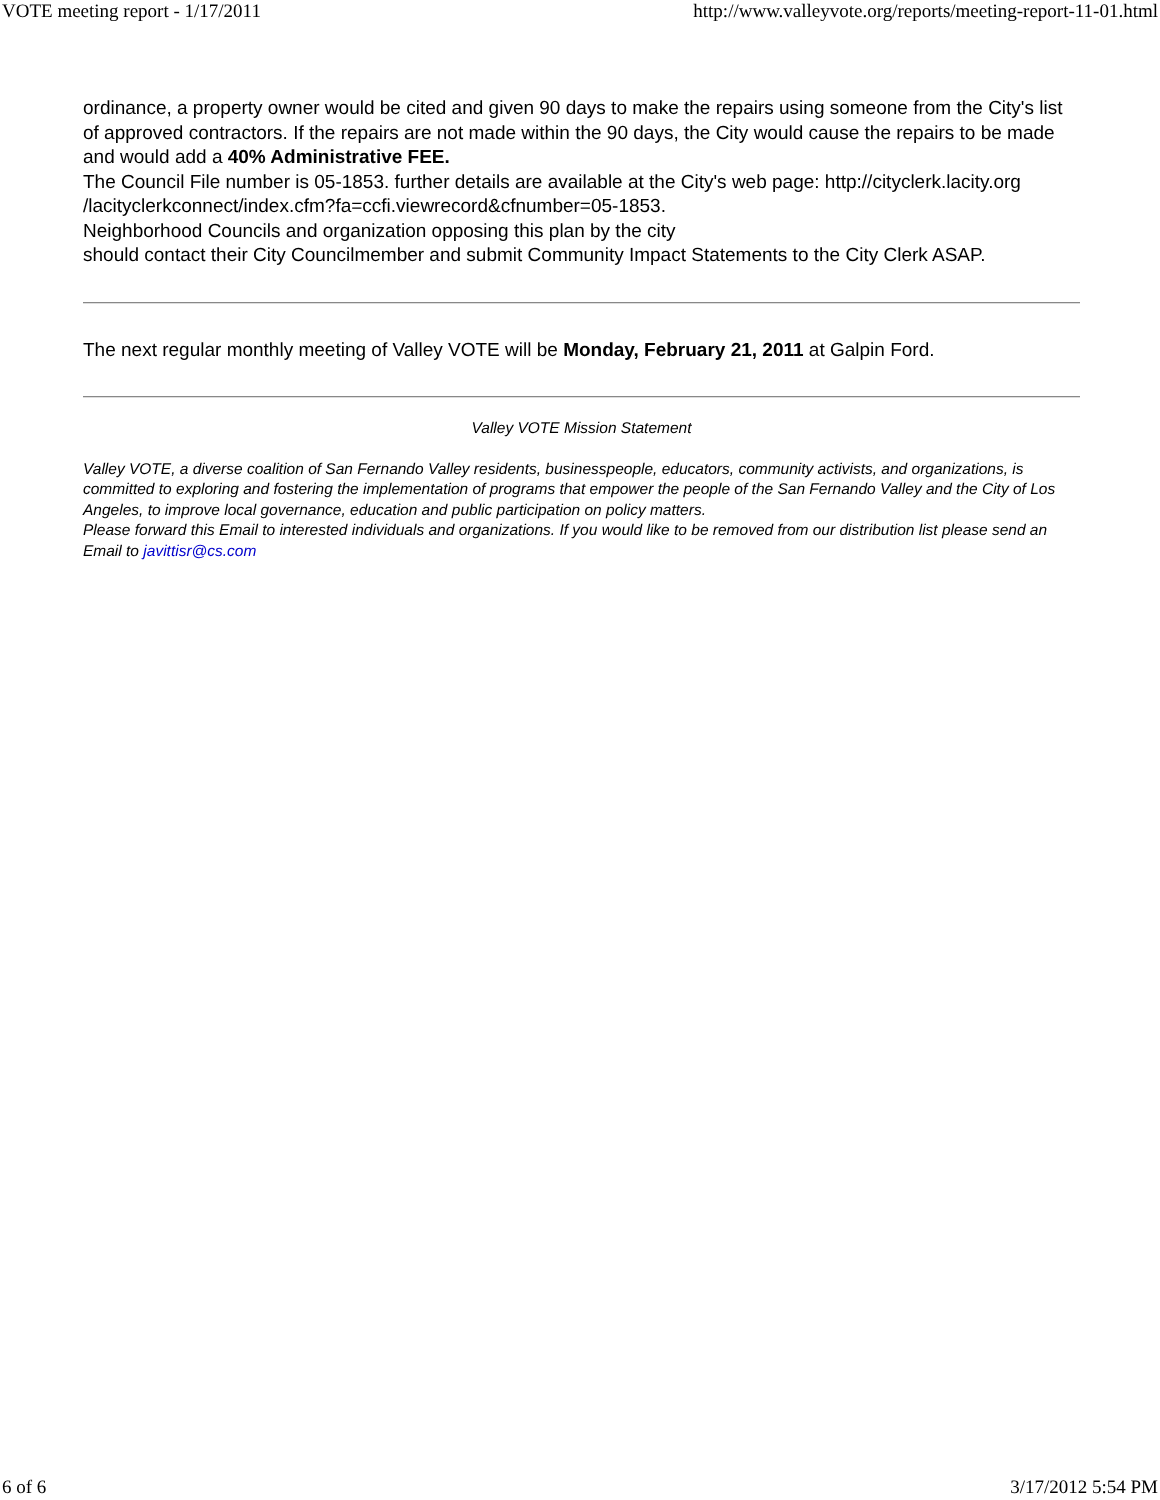VOTE meeting report - 1/17/2011 http://www.valleyvote.org/reports/meeting-report-11-01.html
ordinance, a property owner would be cited and given 90 days to make the repairs using someone from the City's list of approved contractors. If the repairs are not made within the 90 days, the City would cause the repairs to be made and would add a 40% Administrative FEE.
The Council File number is 05-1853. further details are available at the City's web page: http://cityclerk.lacity.org /lacityclerkconnect/index.cfm?fa=ccfi.viewrecord&cfnumber=05-1853.
Neighborhood Councils and organization opposing this plan by the city
should contact their City Councilmember and submit Community Impact Statements to the City Clerk ASAP.
The next regular monthly meeting of Valley VOTE will be Monday, February 21, 2011 at Galpin Ford.
Valley VOTE Mission Statement
Valley VOTE, a diverse coalition of San Fernando Valley residents, businesspeople, educators, community activists, and organizations, is committed to exploring and fostering the implementation of programs that empower the people of the San Fernando Valley and the City of Los Angeles, to improve local governance, education and public participation on policy matters.
Please forward this Email to interested individuals and organizations. If you would like to be removed from our distribution list please send an Email to javittisr@cs.com
6 of 6 3/17/2012 5:54 PM